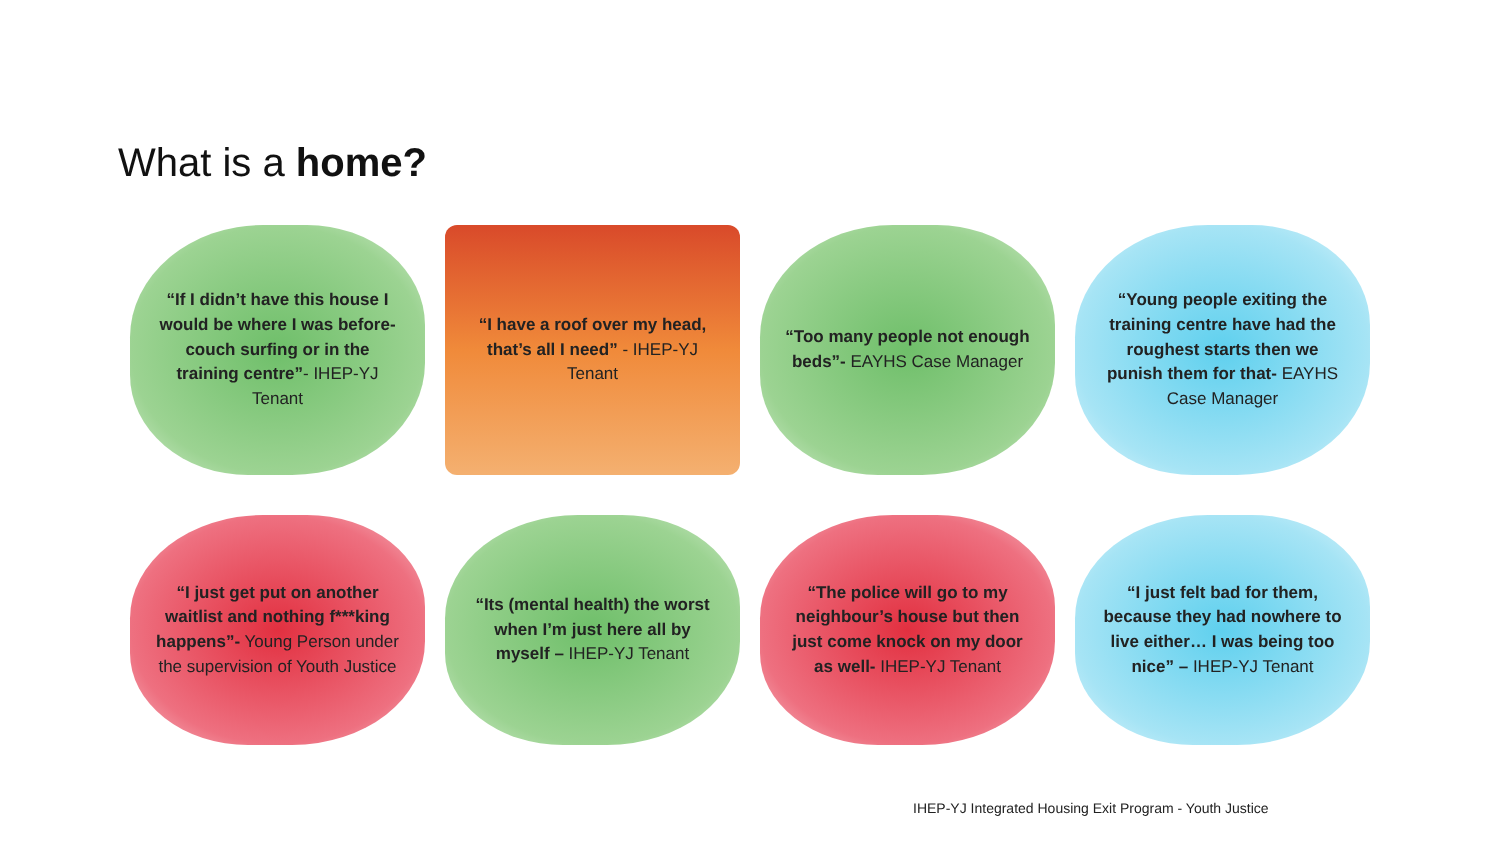What is a home?
“If I didn’t have this house I would be where I was before- couch surfing or in the training centre”- IHEP-YJ Tenant
“I have a roof over my head, that’s all I need” - IHEP-YJ Tenant
“Too many people not enough beds”- EAYHS Case Manager
“Young people exiting the training centre have had the roughest starts then we punish them for that- EAYHS Case Manager
“I just get put on another waitlist and nothing f***king happens”- Young Person under the supervision of Youth Justice
“Its (mental health) the worst when I’m just here all by myself – IHEP-YJ Tenant
“The police will go to my neighbour’s house but then just come knock on my door as well- IHEP-YJ Tenant
“I just felt bad for them, because they had nowhere to live either… I was being too nice” – IHEP-YJ Tenant
IHEP-YJ Integrated Housing Exit Program - Youth Justice